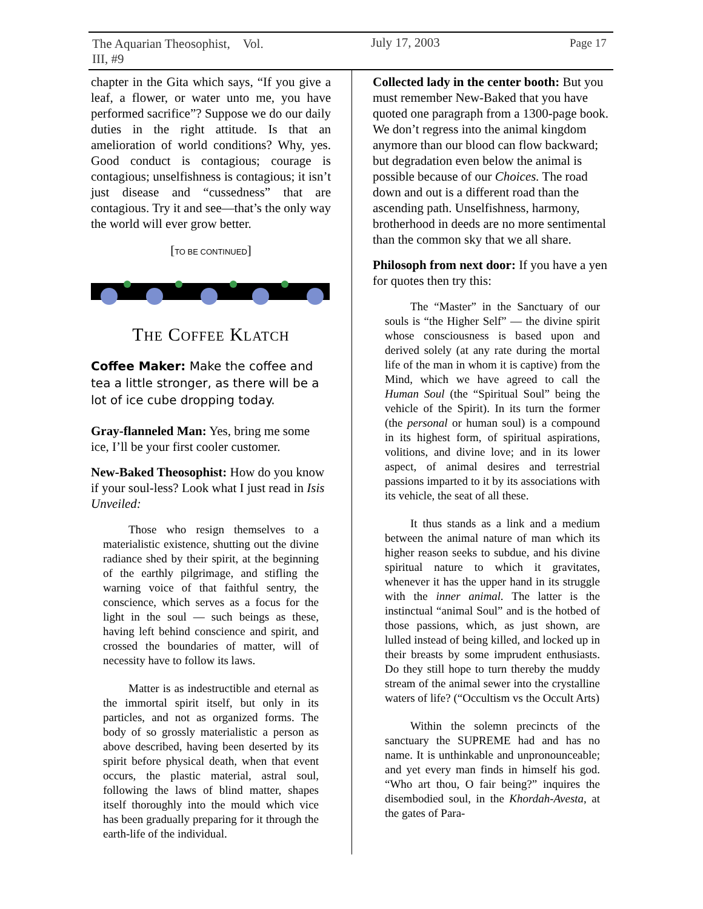The Aquarian Theosophist, Vol. III, #9
chapter in the Gita which says, “If you give a leaf, a flower, or water unto me, you have performed sacrifice”? Suppose we do our daily duties in the right attitude. Is that an amelioration of world conditions? Why, yes. Good conduct is contagious; courage is contagious; unselfishness is contagious; it isn’t just disease and “cussedness” that are contagious. Try it and see—that’s the only way the world will ever grow better.
[TO BE CONTINUED]
THE COFFEE KLATCH
Coffee Maker: Make the coffee and tea a little stronger, as there will be a lot of ice cube dropping today.
Gray-flanneled Man: Yes, bring me some ice, I’ll be your first cooler customer.
New-Baked Theosophist: How do you know if your soul-less? Look what I just read in Isis Unveiled:
Those who resign themselves to a materialistic existence, shutting out the divine radiance shed by their spirit, at the beginning of the earthly pilgrimage, and stifling the warning voice of that faithful sentry, the conscience, which serves as a focus for the light in the soul — such beings as these, having left behind conscience and spirit, and crossed the boundaries of matter, will of necessity have to follow its laws.
Matter is as indestructible and eternal as the immortal spirit itself, but only in its particles, and not as organized forms. The body of so grossly materialistic a person as above described, having been deserted by its spirit before physical death, when that event occurs, the plastic material, astral soul, following the laws of blind matter, shapes itself thoroughly into the mould which vice has been gradually preparing for it through the earth-life of the individual.
Collected lady in the center booth: But you must remember New-Baked that you have quoted one paragraph from a 1300-page book. We don’t regress into the animal kingdom anymore than our blood can flow backward; but degradation even below the animal is possible because of our Choices. The road down and out is a different road than the ascending path. Unselfishness, harmony, brotherhood in deeds are no more sentimental than the common sky that we all share.
Philosoph from next door: If you have a yen for quotes then try this:
The “Master” in the Sanctuary of our souls is “the Higher Self” — the divine spirit whose consciousness is based upon and derived solely (at any rate during the mortal life of the man in whom it is captive) from the Mind, which we have agreed to call the Human Soul (the “Spiritual Soul” being the vehicle of the Spirit). In its turn the former (the personal or human soul) is a compound in its highest form, of spiritual aspirations, volitions, and divine love; and in its lower aspect, of animal desires and terrestrial passions imparted to it by its associations with its vehicle, the seat of all these.
It thus stands as a link and a medium between the animal nature of man which its higher reason seeks to subdue, and his divine spiritual nature to which it gravitates, whenever it has the upper hand in its struggle with the inner animal. The latter is the instinctual “animal Soul” and is the hotbed of those passions, which, as just shown, are lulled instead of being killed, and locked up in their breasts by some imprudent enthusiasts. Do they still hope to turn thereby the muddy stream of the animal sewer into the crystalline waters of life? (“Occultism vs the Occult Arts)
Within the solemn precincts of the sanctuary the SUPREME had and has no name. It is unthinkable and unpronounceable; and yet every man finds in himself his god. “Who art thou, O fair being?” inquires the disembodied soul, in the Khordah-Avesta, at the gates of Para-
July 17, 2003 Page 17